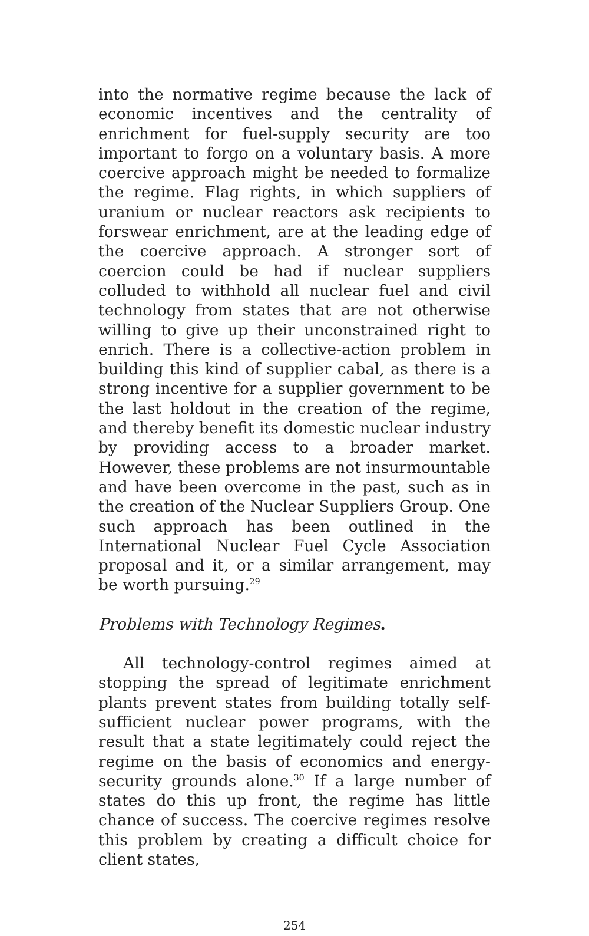into the normative regime because the lack of economic incentives and the centrality of enrichment for fuel-supply security are too important to forgo on a voluntary basis. A more coercive approach might be needed to formalize the regime. Flag rights, in which suppliers of uranium or nuclear reactors ask recipients to forswear enrichment, are at the leading edge of the coercive approach. A stronger sort of coercion could be had if nuclear suppliers colluded to withhold all nuclear fuel and civil technology from states that are not otherwise willing to give up their unconstrained right to enrich. There is a collective-action problem in building this kind of supplier cabal, as there is a strong incentive for a supplier government to be the last holdout in the creation of the regime, and thereby benefit its domestic nuclear industry by providing access to a broader market. However, these problems are not insurmountable and have been overcome in the past, such as in the creation of the Nuclear Suppliers Group. One such approach has been outlined in the International Nuclear Fuel Cycle Association proposal and it, or a similar arrangement, may be worth pursuing.<sup>29</sup>
Problems with Technology Regimes.
All technology-control regimes aimed at stopping the spread of legitimate enrichment plants prevent states from building totally self-sufficient nuclear power programs, with the result that a state legitimately could reject the regime on the basis of economics and energy-security grounds alone.<sup>30</sup> If a large number of states do this up front, the regime has little chance of success. The coercive regimes resolve this problem by creating a difficult choice for client states,
254